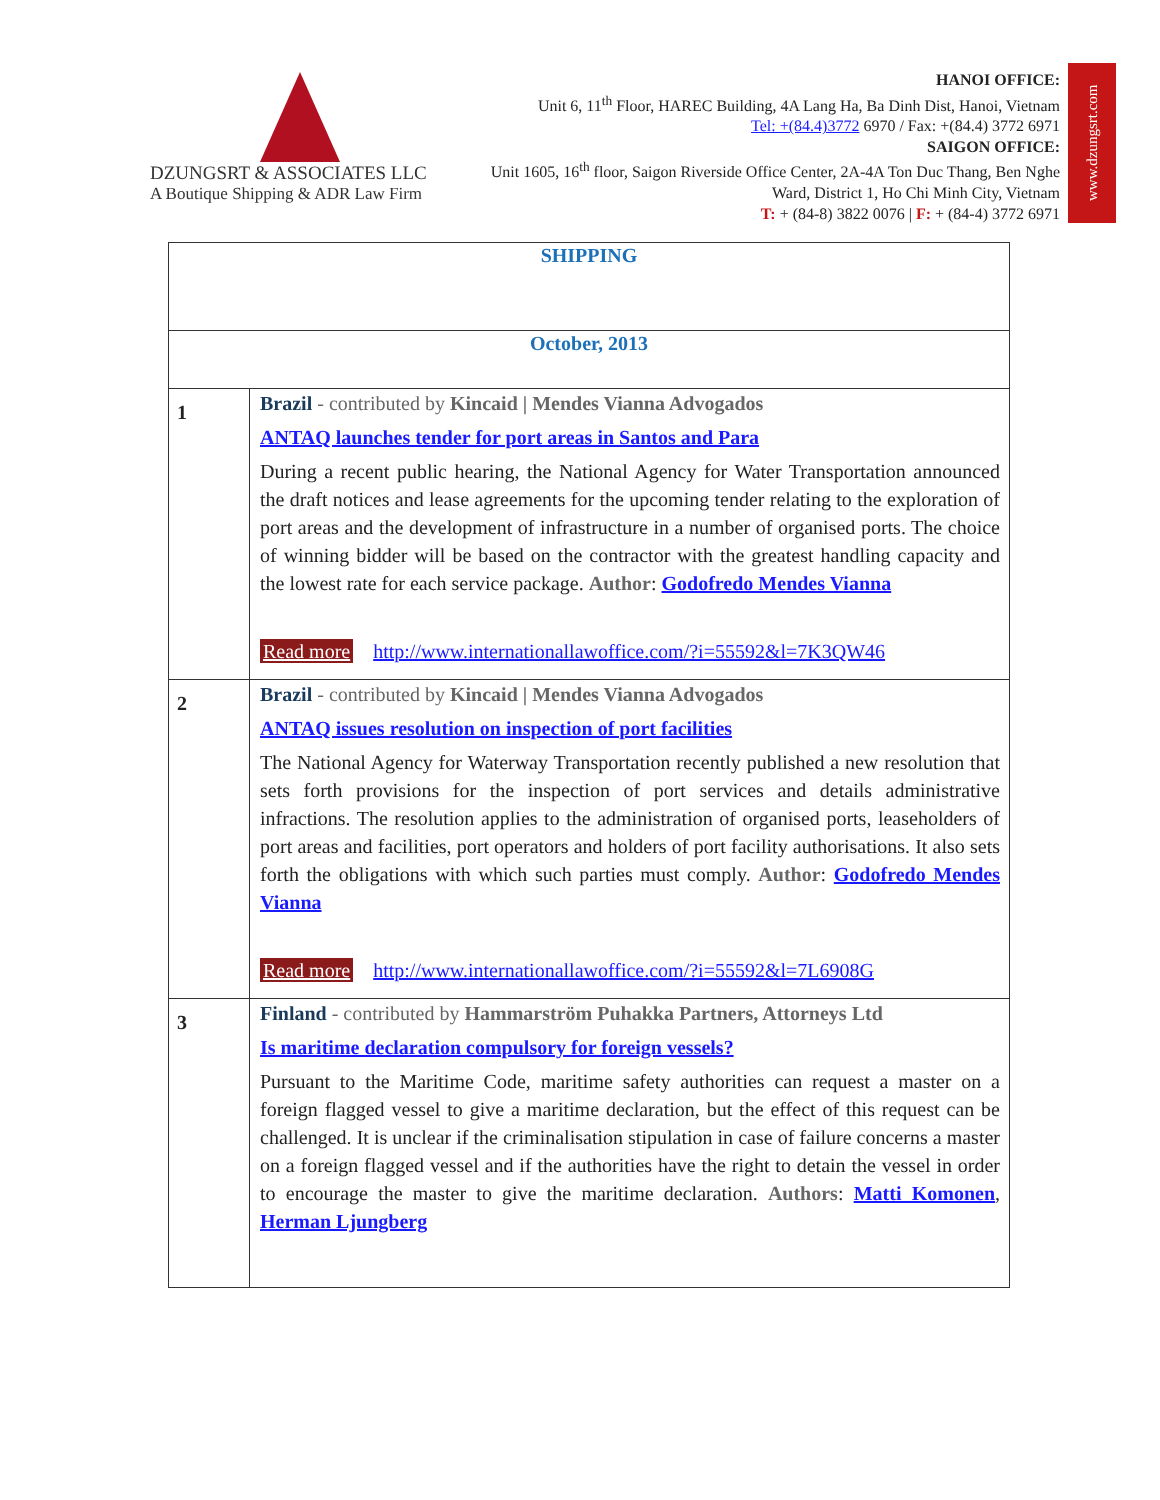DZUNGSRT & ASSOCIATES LLC
A Boutique Shipping & ADR Law Firm
HANOI OFFICE:
Unit 6, 11<sup>th</sup> Floor, HAREC Building, 4A Lang Ha, Ba Dinh Dist, Hanoi, Vietnam
Tel: +(84.4)3772 6970 / Fax: +(84.4) 3772 6971
SAIGON OFFICE:
Unit 1605, 16<sup>th</sup> floor, Saigon Riverside Office Center, 2A-4A Ton Duc Thang, Ben Nghe Ward, District 1, Ho Chi Minh City, Vietnam
T: + (84-8) 3822 0076 | F: + (84-4) 3772 6971
www.dzungsrt.com
| SHIPPING | |
| October, 2013 | |
| 1 | Brazil - contributed by Kincaid / Mendes Vianna Advogados ANTAQ launches tender for port areas in Santos and Para During a recent public hearing, the National Agency for Water Transportation announced the draft notices and lease agreements for the upcoming tender relating to the exploration of port areas and the development of infrastructure in a number of organised ports. The choice of winning bidder will be based on the contractor with the greatest handling capacity and the lowest rate for each service package. Author : Godofredo Mendes Vianna Read more http://www.internationallawoffice.com/?i=55592&l=7K3QW46 |
| 2 | Brazil - contributed by Kincaid / Mendes Vianna Advogados ANTAQ issues resolution on inspection of port facilities The National Agency for Waterway Transportation recently published a new resolution that sets forth provisions for the inspection of port services and details administrative infractions. The resolution applies to the administration of organised ports, leaseholders of port areas and facilities, port operators and holders of port facility authorisations. It also sets forth the obligations with which such parties must comply. Author : Godofredo Mendes Vianna Read more http://www.internationallawoffice.com/?i=55592&l=7L6908G |
| 3 | Finland - contributed by Hammarström Puhakka Partners, Attorneys Ltd Is maritime declaration compulsory for foreign vessels? Pursuant to the Maritime Code, maritime safety authorities can request a master on a foreign flagged vessel to give a maritime declaration, but the effect of this request can be challenged. It is unclear if the criminalisation stipulation in case of failure concerns a master on a foreign flagged vessel and if the authorities have the right to detain the vessel in order to encourage the master to give the maritime declaration. Authors : Matti Komonen , Herman Ljungberg |